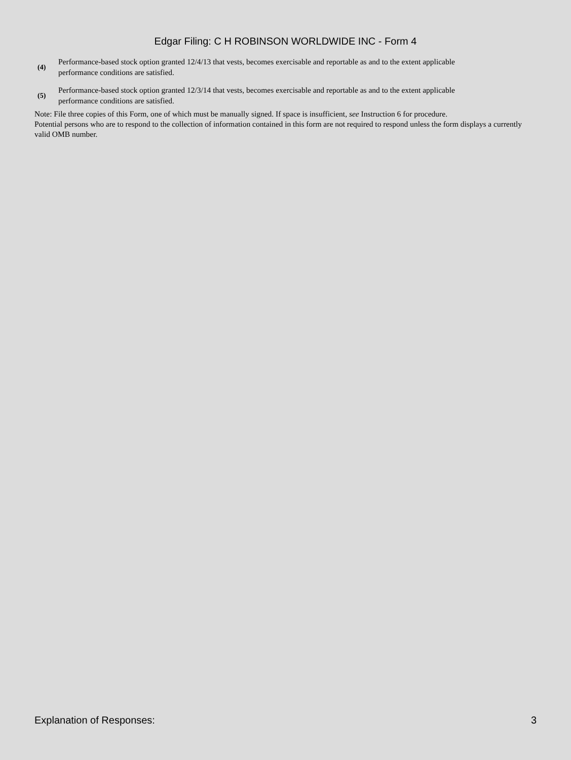Edgar Filing: C H ROBINSON WORLDWIDE INC - Form 4
(4) Performance-based stock option granted 12/4/13 that vests, becomes exercisable and reportable as and to the extent applicable performance conditions are satisfied.
(5) Performance-based stock option granted 12/3/14 that vests, becomes exercisable and reportable as and to the extent applicable performance conditions are satisfied.
Note: File three copies of this Form, one of which must be manually signed. If space is insufficient, see Instruction 6 for procedure.
Potential persons who are to respond to the collection of information contained in this form are not required to respond unless the form displays a currently valid OMB number.
Explanation of Responses: 3